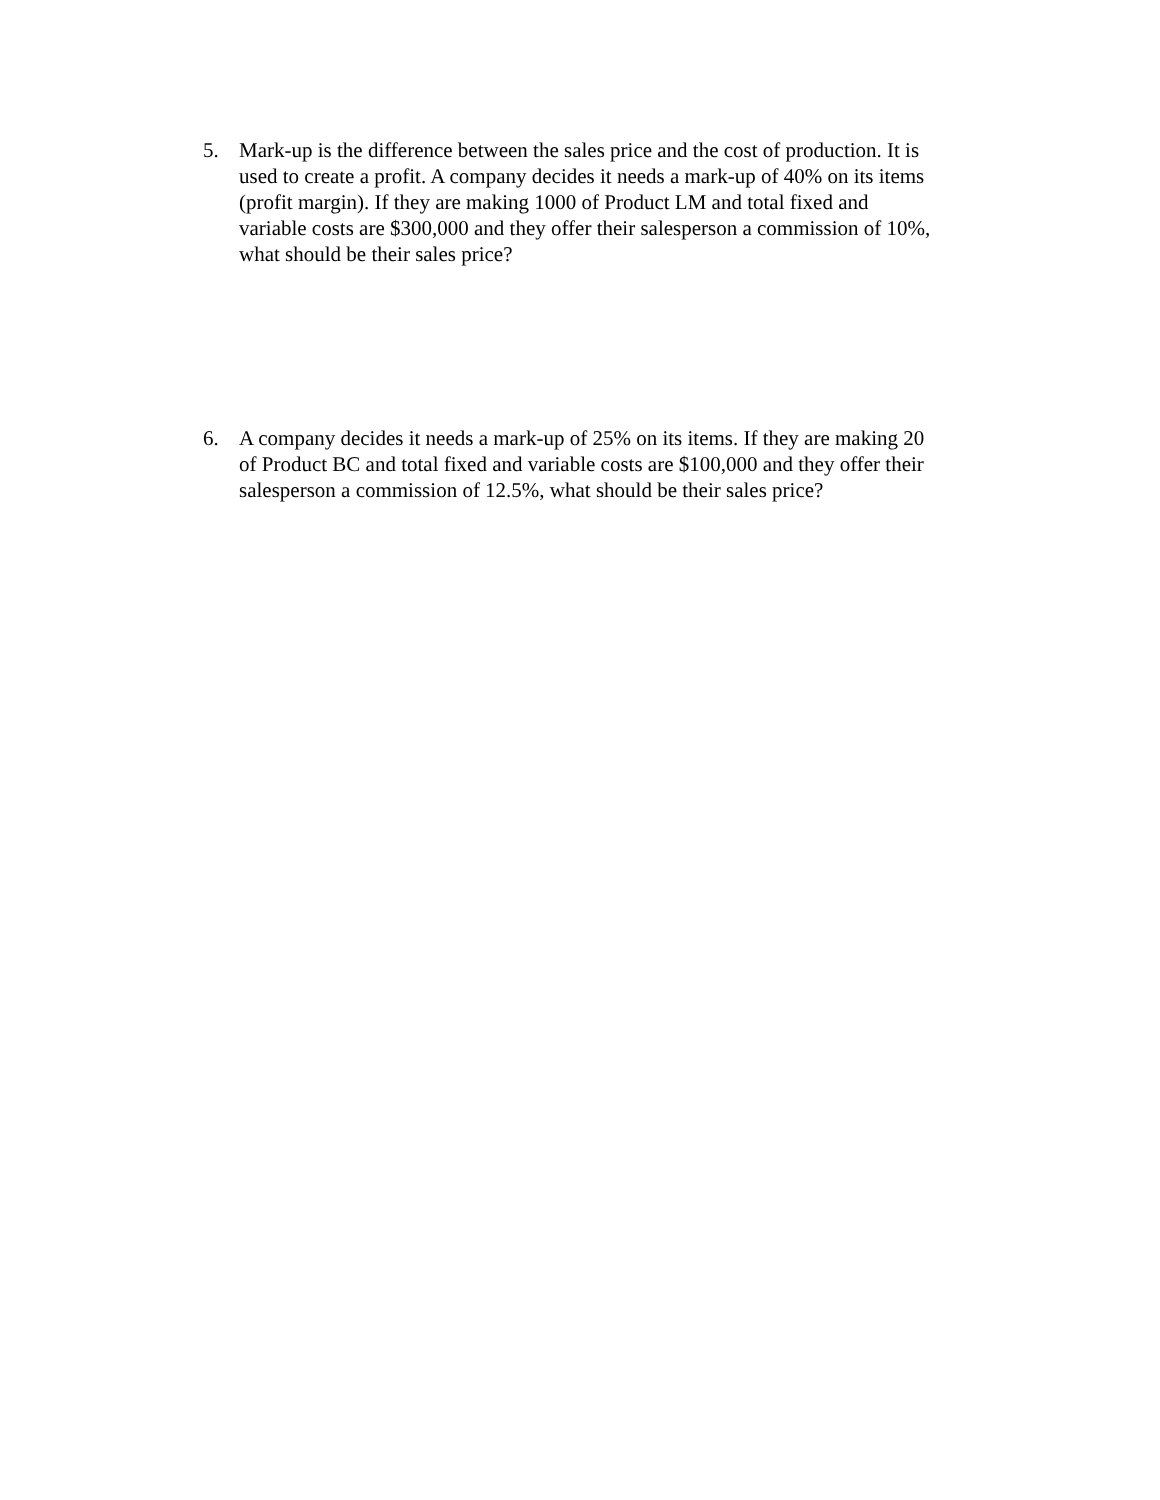5. Mark-up is the difference between the sales price and the cost of production. It is used to create a profit. A company decides it needs a mark-up of 40% on its items (profit margin). If they are making 1000 of Product LM and total fixed and variable costs are $300,000 and they offer their salesperson a commission of 10%, what should be their sales price?
6. A company decides it needs a mark-up of 25% on its items. If they are making 20 of Product BC and total fixed and variable costs are $100,000 and they offer their salesperson a commission of 12.5%, what should be their sales price?